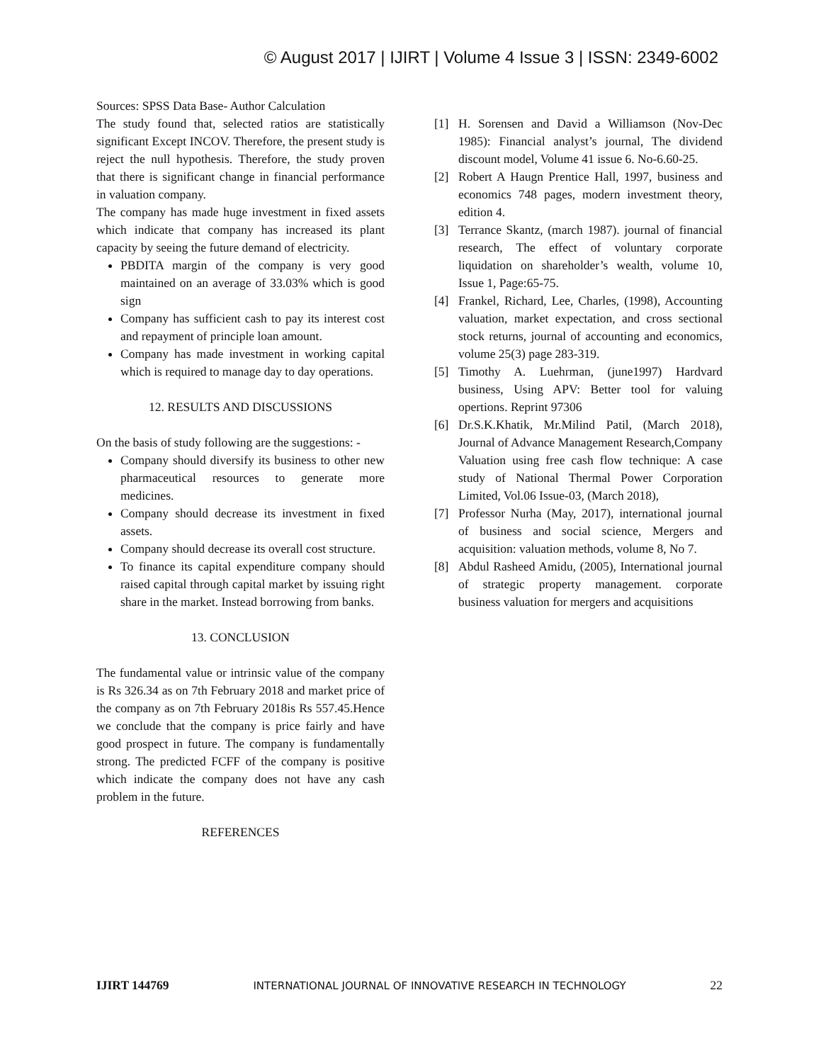© August 2017 | IJIRT | Volume 4 Issue 3 | ISSN: 2349-6002
Sources: SPSS Data Base- Author Calculation
The study found that, selected ratios are statistically significant Except INCOV. Therefore, the present study is reject the null hypothesis. Therefore, the study proven that there is significant change in financial performance in valuation company.
The company has made huge investment in fixed assets which indicate that company has increased its plant capacity by seeing the future demand of electricity.
PBDITA margin of the company is very good maintained on an average of 33.03% which is good sign
Company has sufficient cash to pay its interest cost and repayment of principle loan amount.
Company has made investment in working capital which is required to manage day to day operations.
12. RESULTS AND DISCUSSIONS
On the basis of study following are the suggestions: -
Company should diversify its business to other new pharmaceutical resources to generate more medicines.
Company should decrease its investment in fixed assets.
Company should decrease its overall cost structure.
To finance its capital expenditure company should raised capital through capital market by issuing right share in the market. Instead borrowing from banks.
13. CONCLUSION
The fundamental value or intrinsic value of the company is Rs 326.34 as on 7th February 2018 and market price of the company as on 7th February 2018is Rs 557.45.Hence we conclude that the company is price fairly and have good prospect in future. The company is fundamentally strong. The predicted FCFF of the company is positive which indicate the company does not have any cash problem in the future.
REFERENCES
[1] H. Sorensen and David a Williamson (Nov-Dec 1985): Financial analyst’s journal, The dividend discount model, Volume 41 issue 6. No-6.60-25.
[2] Robert A Haugn Prentice Hall, 1997, business and economics 748 pages, modern investment theory, edition 4.
[3] Terrance Skantz, (march 1987). journal of financial research, The effect of voluntary corporate liquidation on shareholder’s wealth, volume 10, Issue 1, Page:65-75.
[4] Frankel, Richard, Lee, Charles, (1998), Accounting valuation, market expectation, and cross sectional stock returns, journal of accounting and economics, volume 25(3) page 283-319.
[5] Timothy A. Luehrman, (june1997) Hardvard business, Using APV: Better tool for valuing opertions. Reprint 97306
[6] Dr.S.K.Khatik, Mr.Milind Patil, (March 2018), Journal of Advance Management Research,Company Valuation using free cash flow technique: A case study of National Thermal Power Corporation Limited, Vol.06 Issue-03, (March 2018),
[7] Professor Nurha (May, 2017), international journal of business and social science, Mergers and acquisition: valuation methods, volume 8, No 7.
[8] Abdul Rasheed Amidu, (2005), International journal of strategic property management. corporate business valuation for mergers and acquisitions
IJIRT 144769 INTERNATIONAL JOURNAL OF INNOVATIVE RESEARCH IN TECHNOLOGY 22